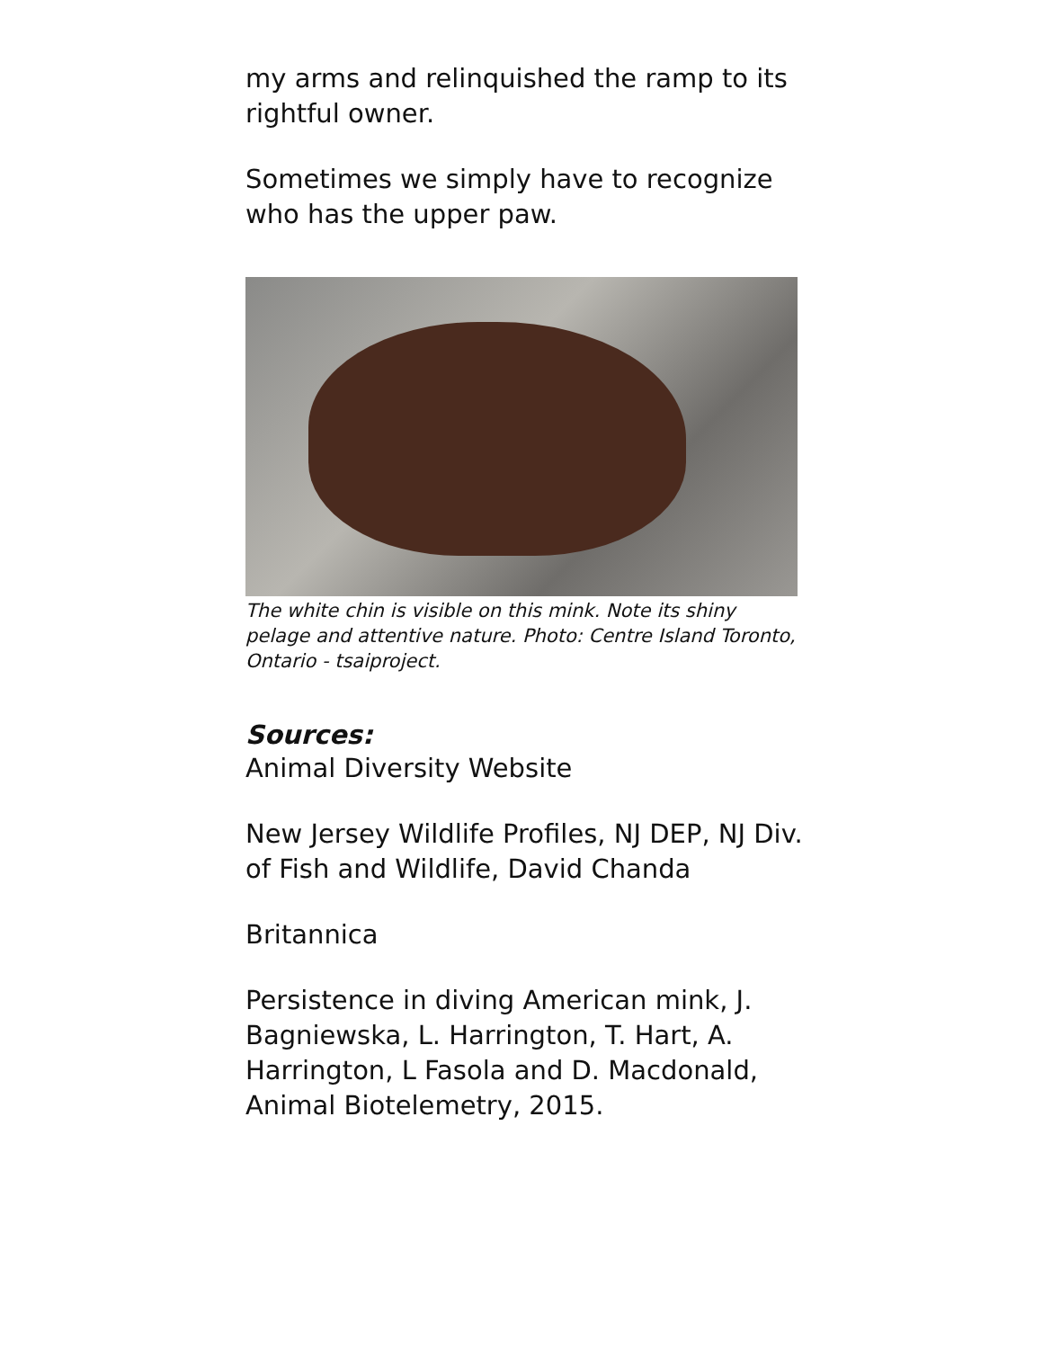my arms and relinquished the ramp to its rightful owner.
Sometimes we simply have to recognize who has the upper paw.
The white chin is visible on this mink. Note its shiny pelage and attentive nature. Photo: Centre Island Toronto, Ontario - tsaiproject.
Sources:
Animal Diversity Website
New Jersey Wildlife Profiles, NJ DEP, NJ Div. of Fish and Wildlife, David Chanda
Britannica
Persistence in diving American mink, J. Bagniewska, L. Harrington, T. Hart, A. Harrington, L Fasola and D. Macdonald, Animal Biotelemetry, 2015.